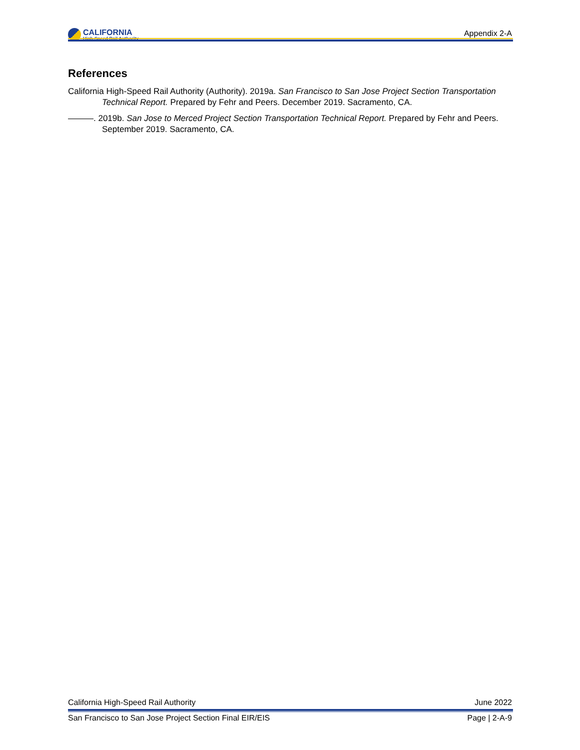CALIFORNIA
High-Speed Rail Authority
Appendix 2-A
References
California High-Speed Rail Authority (Authority). 2019a. San Francisco to San Jose Project Section Transportation Technical Report. Prepared by Fehr and Peers. December 2019. Sacramento, CA.
———. 2019b. San Jose to Merced Project Section Transportation Technical Report. Prepared by Fehr and Peers. September 2019. Sacramento, CA.
California High-Speed Rail Authority June 2022
San Francisco to San Jose Project Section Final EIR/EIS Page | 2-A-9